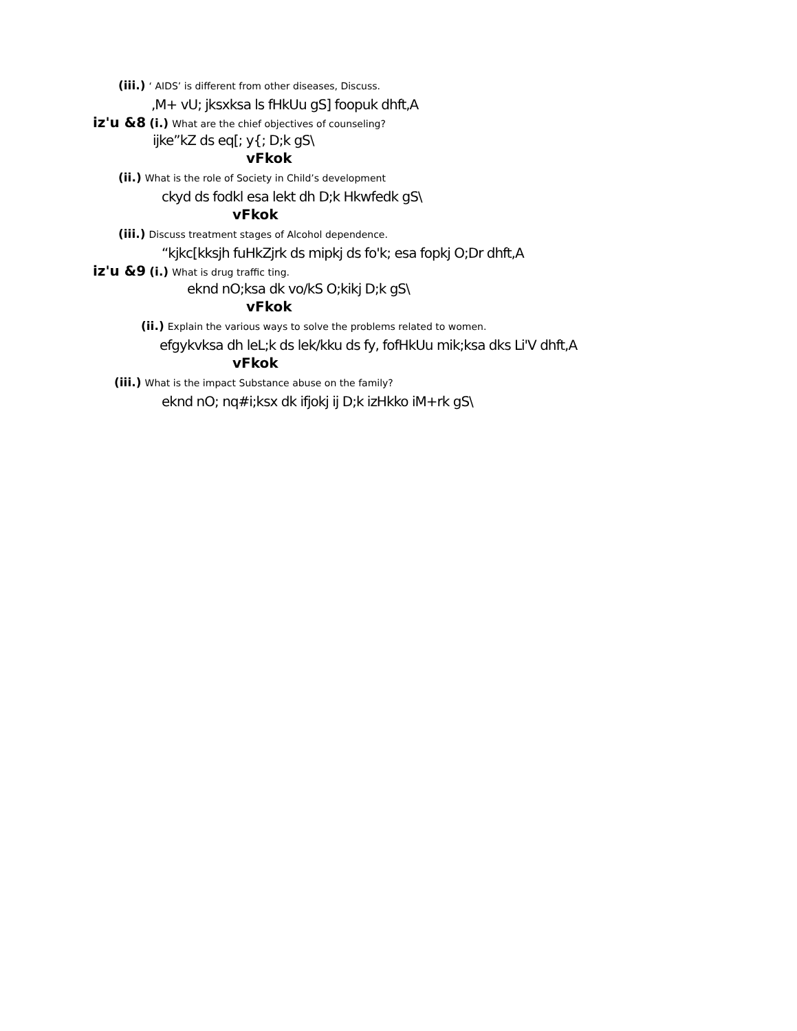(iii.) ‘ AIDS’ is different from other diseases, Discuss.
,M+ vU; jksxksa ls fHkUu gS] foopuk dhft,A
iz'u &8 (i.) What are the chief objectives of counseling?
ijke”kZ ds eq[; y{; D;k gS\
vFkok
(ii.) What is the role of Society in Child’s development
ckyd ds fodkl esa lekt dh D;k Hkwfedk gS\
vFkok
(iii.) Discuss treatment stages of Alcohol dependence.
“kjkc[kksjh fuHkZjrk ds mipkj ds fo'k; esa fopkj O;Dr dhft,A
iz'u &9 (i.) What is drug traffic ting.
eknd nO;ksa dk vo/kS O;kikj D;k gS\
vFkok
(ii.) Explain the various ways to solve the problems related to women.
efgykvksa dh leL;k ds lek/kku ds fy, fofHkUu mik;ksa dks Li'V dhft,A
vFkok
(iii.) What is the impact Substance abuse on the family?
eknd nO; nq#i;ksx dk ifjokj ij D;k izHkko iM+rk gS\